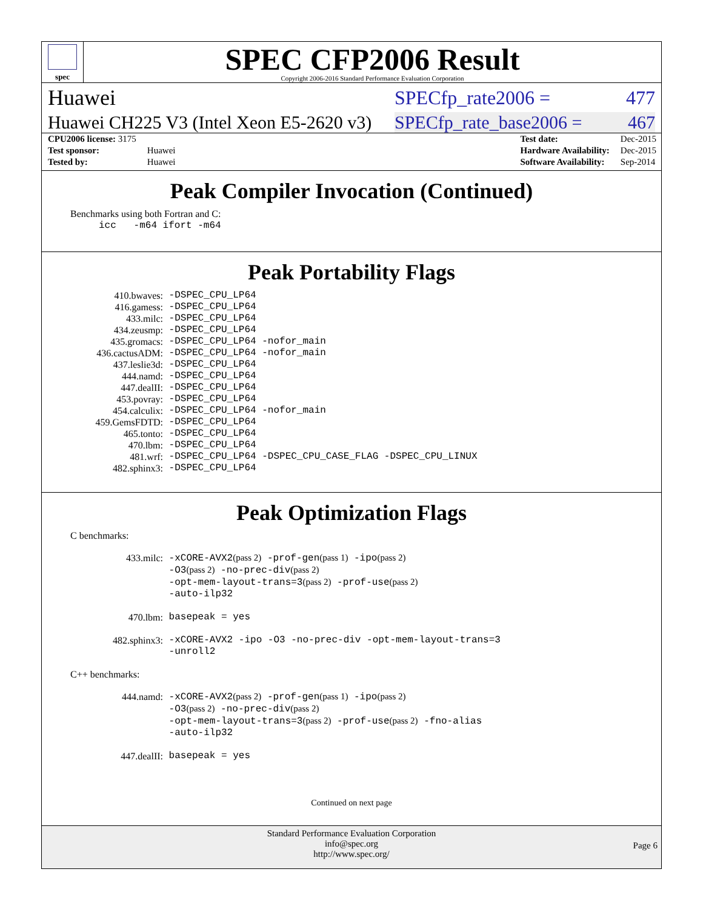spec
SPEC CFP2006 Result
Copyright 2006-2016 Standard Performance Evaluation Corporation
Huawei SPECfp_rate2006 = 477
Huawei CH225 V3 (Intel Xeon E5-2620 v3) SPECfp_rate_base2006 = 467
| CPU2006 license: 3175 | |
| Test sponsor: | Huawei |
| Tested by: | Huawei |
| Test date: | Dec-2015 |
| Hardware Availability: | Dec-2015 |
| Software Availability: | Sep-2014 |
Peak Compiler Invocation (Continued)
Benchmarks using both Fortran and C:
icc -m64 ifort -m64
Peak Portability Flags
| 410.bwaves: | -DSPEC_CPU_LP64 |
| 416.gamess: | -DSPEC_CPU_LP64 |
| 433.milc: | -DSPEC_CPU_LP64 |
| 434.zeusmp: | -DSPEC_CPU_LP64 |
| 435.gromacs: | -DSPEC_CPU_LP64 -nofor_main |
| 436.cactusADM: | -DSPEC_CPU_LP64 -nofor_main |
| 437.leslie3d: | -DSPEC_CPU_LP64 |
| 444.namd: | -DSPEC_CPU_LP64 |
| 447.dealII: | -DSPEC_CPU_LP64 |
| 453.povray: | -DSPEC_CPU_LP64 |
| 454.calculix: | -DSPEC_CPU_LP64 -nofor_main |
| 459.GemsFDTD: | -DSPEC_CPU_LP64 |
| 465.tonto: | -DSPEC_CPU_LP64 |
| 470.lbm: | -DSPEC_CPU_LP64 |
| 481.wrf: | -DSPEC_CPU_LP64 -DSPEC_CPU_CASE_FLAG -DSPEC_CPU_LINUX |
| 482.sphinx3: | -DSPEC_CPU_LP64 |
Peak Optimization Flags
C benchmarks:
| 433.milc: | -xCORE-AVX2 (pass 2) -prof-gen (pass 1) -ipo (pass 2) -O3 (pass 2) -no-prec-div (pass 2) -opt-mem-layout-trans=3 (pass 2) -prof-use (pass 2) -auto-ilp32 |
| 470.lbm: | basepeak = yes |
| 482.sphinx3: | -xCORE-AVX2 -ipo -O3 -no-prec-div -opt-mem-layout-trans=3 -unroll2 |
C++ benchmarks:
| 444.namd: | -xCORE-AVX2 (pass 2) -prof-gen (pass 1) -ipo (pass 2) -O3 (pass 2) -no-prec-div (pass 2) -opt-mem-layout-trans=3 (pass 2) -prof-use (pass 2) -fno-alias -auto-ilp32 |
| 447.dealII: | basepeak = yes |
Continued on next page
Standard Performance Evaluation Corporation
info@spec.org
http://www.spec.org/
Page 6